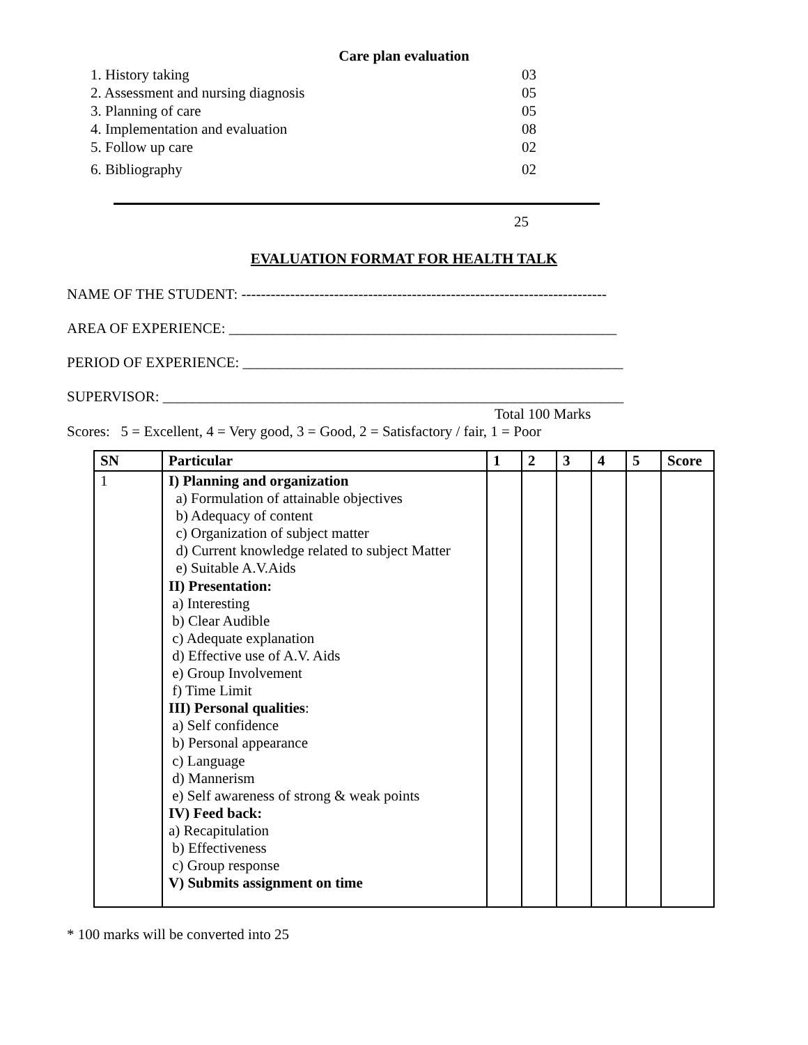Care plan evaluation
1. History taking 03
2. Assessment and nursing diagnosis 05
3. Planning of care 05
4. Implementation and evaluation 08
5. Follow up care 02
6. Bibliography 02
25
EVALUATION FORMAT FOR HEALTH TALK
NAME OF THE STUDENT: ---------------------------------------------------------------------------
AREA OF EXPERIENCE: _____________________________________________________
PERIOD OF EXPERIENCE: ____________________________________________________
SUPERVISOR: _______________________________________________________________
Total 100 Marks
Scores: 5 = Excellent, 4 = Very good, 3 = Good, 2 = Satisfactory / fair, 1 = Poor
| SN | Particular | 1 | 2 | 3 | 4 | 5 | Score |
| --- | --- | --- | --- | --- | --- | --- | --- |
| 1 | I) Planning and organization a) Formulation of attainable objectives b) Adequacy of content c) Organization of subject matter d) Current knowledge related to subject Matter e) Suitable A.V.Aids II) Presentation: a) Interesting b) Clear Audible c) Adequate explanation d) Effective use of A.V. Aids e) Group Involvement f) Time Limit III) Personal qualities : a) Self confidence b) Personal appearance c) Language d) Mannerism e) Self awareness of strong & weak points IV) Feed back: a) Recapitulation b) Effectiveness c) Group response V) Submits assignment on time | | | | | | |
* 100 marks will be converted into 25